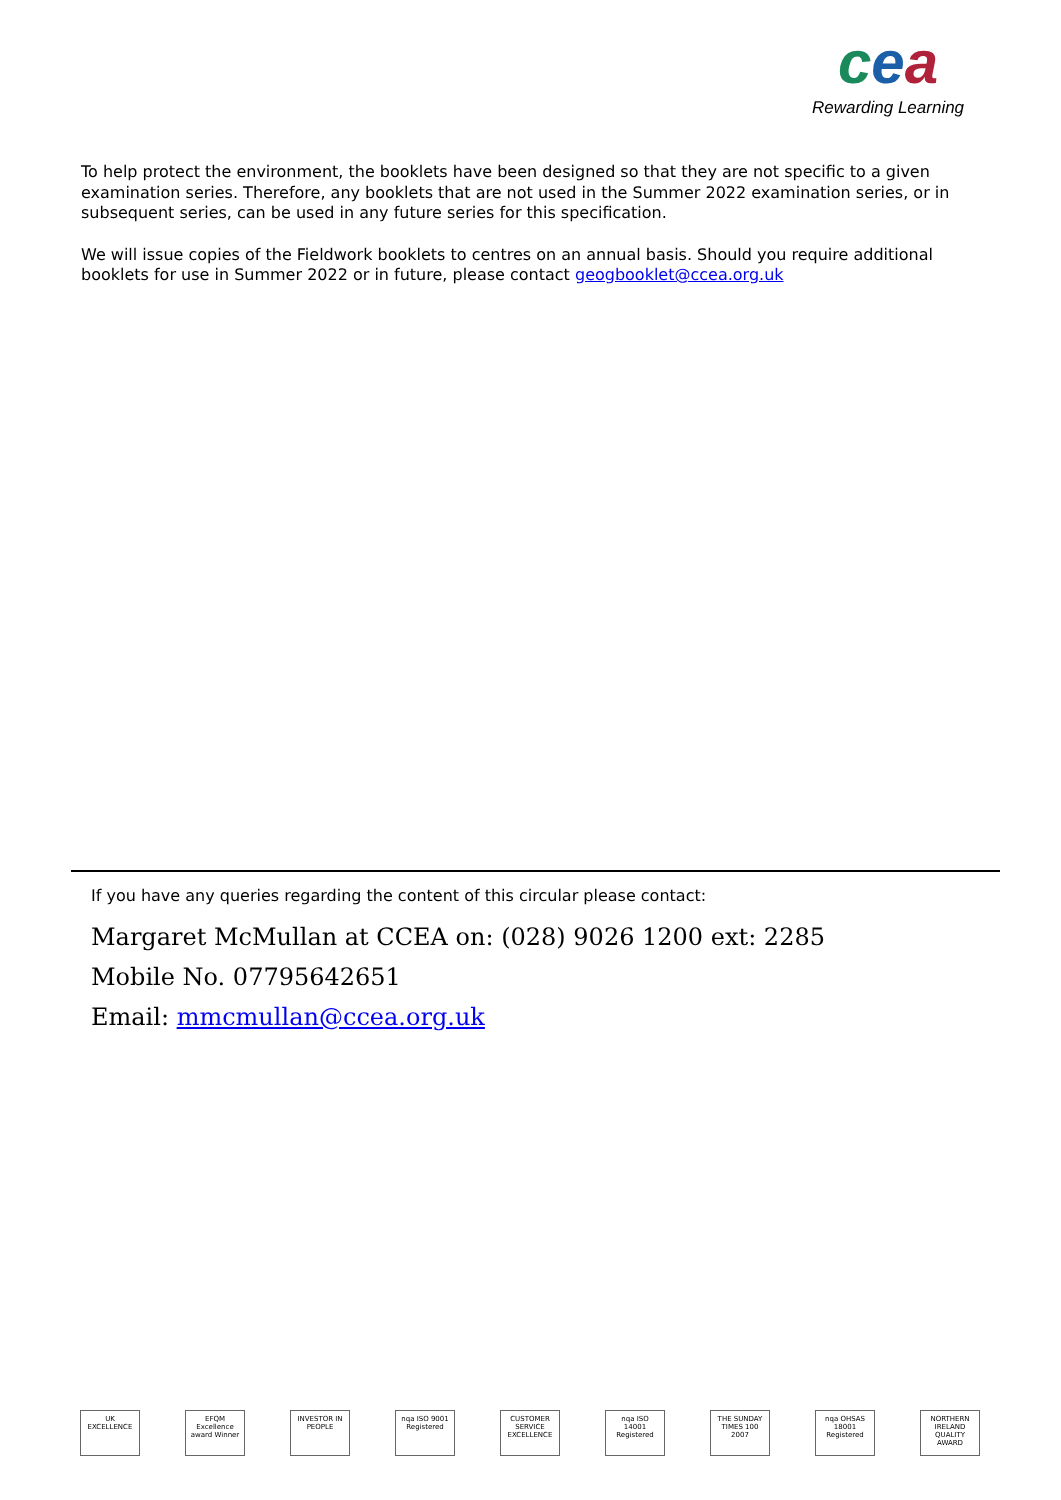cea
Rewarding Learning
To help protect the environment, the booklets have been designed so that they are not specific to a given examination series. Therefore, any booklets that are not used in the Summer 2022 examination series, or in subsequent series, can be used in any future series for this specification.
We will issue copies of the Fieldwork booklets to centres on an annual basis. Should you require additional booklets for use in Summer 2022 or in future, please contact geogbooklet@ccea.org.uk
If you have any queries regarding the content of this circular please contact:
Margaret McMullan at CCEA on: (028) 9026 1200 ext: 2285
Mobile No. 07795642651
Email: mmcmullan@ccea.org.uk
UK EXCELLENCE
EFQM Excellence award Winner
INVESTOR IN PEOPLE
nqa ISO 9001 Registered
CUSTOMER SERVICE EXCELLENCE
nqa ISO 14001 Registered
THE SUNDAY TIMES 100 2007
nqa OHSAS 18001 Registered
NORTHERN IRELAND QUALITY AWARD